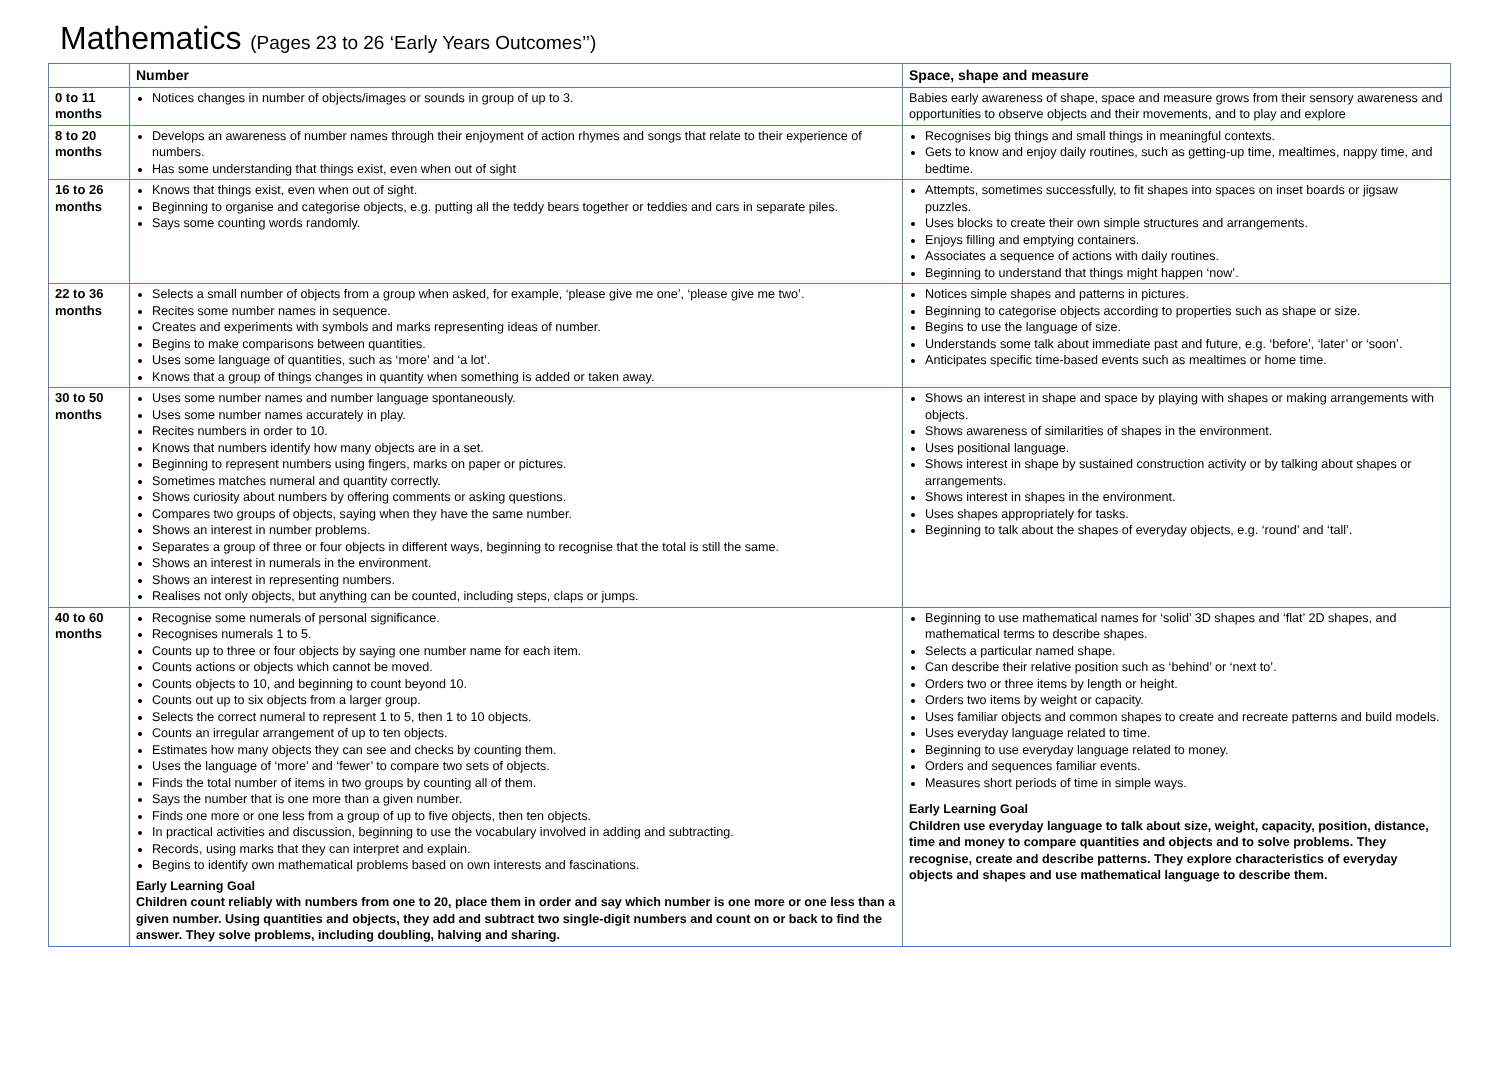Mathematics (Pages 23 to 26 ‘Early Years Outcomes’’)
| | Number | Space, shape and measure |
| --- | --- | --- |
| 0 to 11 months | Notices changes in number of objects/images or sounds in group of up to 3. | Babies early awareness of shape, space and measure grows from their sensory awareness and opportunities to observe objects and their movements, and to play and explore |
| 8 to 20 months | Develops an awareness of number names through their enjoyment of action rhymes and songs that relate to their experience of numbers. Has some understanding that things exist, even when out of sight | Recognises big things and small things in meaningful contexts. Gets to know and enjoy daily routines, such as getting-up time, mealtimes, nappy time, and bedtime. |
| 16 to 26 months | Knows that things exist, even when out of sight. Beginning to organise and categorise objects, e.g. putting all the teddy bears together or teddies and cars in separate piles. Says some counting words randomly. | Attempts, sometimes successfully, to fit shapes into spaces on inset boards or jigsaw puzzles. Uses blocks to create their own simple structures and arrangements. Enjoys filling and emptying containers. Associates a sequence of actions with daily routines. Beginning to understand that things might happen ‘now’. |
| 22 to 36 months | Selects a small number of objects from a group when asked, for example, ‘please give me one’, ‘please give me two’. Recites some number names in sequence. Creates and experiments with symbols and marks representing ideas of number. Begins to make comparisons between quantities. Uses some language of quantities, such as ‘more’ and ‘a lot’. Knows that a group of things changes in quantity when something is added or taken away. | Notices simple shapes and patterns in pictures. Beginning to categorise objects according to properties such as shape or size. Begins to use the language of size. Understands some talk about immediate past and future, e.g. ‘before’, ‘later’ or ‘soon’. Anticipates specific time-based events such as mealtimes or home time. |
| 30 to 50 months | Uses some number names and number language spontaneously. Uses some number names accurately in play. Recites numbers in order to 10. Knows that numbers identify how many objects are in a set. Beginning to represent numbers using fingers, marks on paper or pictures. Sometimes matches numeral and quantity correctly. Shows curiosity about numbers by offering comments or asking questions. Compares two groups of objects, saying when they have the same number. Shows an interest in number problems. Separates a group of three or four objects in different ways, beginning to recognise that the total is still the same. Shows an interest in numerals in the environment. Shows an interest in representing numbers. Realises not only objects, but anything can be counted, including steps, claps or jumps. | Shows an interest in shape and space by playing with shapes or making arrangements with objects. Shows awareness of similarities of shapes in the environment. Uses positional language. Shows interest in shape by sustained construction activity or by talking about shapes or arrangements. Shows interest in shapes in the environment. Uses shapes appropriately for tasks. Beginning to talk about the shapes of everyday objects, e.g. ‘round’ and ‘tall’. |
| 40 to 60 months | Recognise some numerals of personal significance. Recognises numerals 1 to 5. Counts up to three or four objects by saying one number name for each item. Counts actions or objects which cannot be moved. Counts objects to 10, and beginning to count beyond 10. Counts out up to six objects from a larger group. Selects the correct numeral to represent 1 to 5, then 1 to 10 objects. Counts an irregular arrangement of up to ten objects. Estimates how many objects they can see and checks by counting them. Uses the language of ‘more’ and ‘fewer’ to compare two sets of objects. Finds the total number of items in two groups by counting all of them. Says the number that is one more than a given number. Finds one more or one less from a group of up to five objects, then ten objects. In practical activities and discussion, beginning to use the vocabulary involved in adding and subtracting. Records, using marks that they can interpret and explain. Begins to identify own mathematical problems based on own interests and fascinations. Early Learning Goal Children count reliably with numbers from one to 20, place them in order and say which number is one more or one less than a given number. Using quantities and objects, they add and subtract two single-digit numbers and count on or back to find the answer. They solve problems, including doubling, halving and sharing. | Beginning to use mathematical names for ‘solid’ 3D shapes and ‘flat’ 2D shapes, and mathematical terms to describe shapes. Selects a particular named shape. Can describe their relative position such as ‘behind’ or ‘next to’. Orders two or three items by length or height. Orders two items by weight or capacity. Uses familiar objects and common shapes to create and recreate patterns and build models. Uses everyday language related to time. Beginning to use everyday language related to money. Orders and sequences familiar events. Measures short periods of time in simple ways. Early Learning Goal Children use everyday language to talk about size, weight, capacity, position, distance, time and money to compare quantities and objects and to solve problems. They recognise, create and describe patterns. They explore characteristics of everyday objects and shapes and use mathematical language to describe them. |